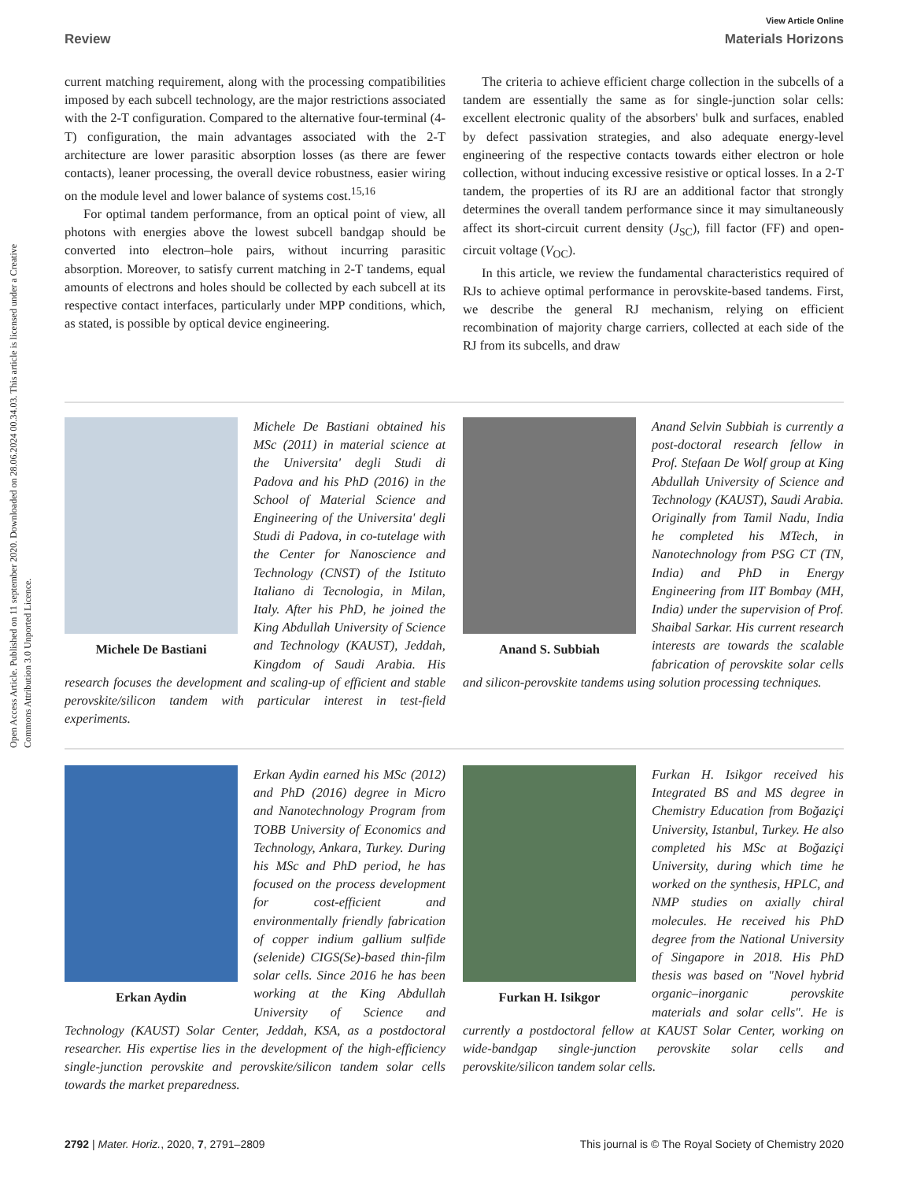View Article Online
Review Materials Horizons
Open Access Article. Published on 11 september 2020. Downloaded on 28.06.2024 00.34.03. This article is licensed under a Creative Commons Attribution 3.0 Unported Licence.
current matching requirement, along with the processing compatibilities imposed by each subcell technology, are the major restrictions associated with the 2-T configuration. Compared to the alternative four-terminal (4-T) configuration, the main advantages associated with the 2-T architecture are lower parasitic absorption losses (as there are fewer contacts), leaner processing, the overall device robustness, easier wiring on the module level and lower balance of systems cost.<sup>15,16</sup>
For optimal tandem performance, from an optical point of view, all photons with energies above the lowest subcell bandgap should be converted into electron–hole pairs, without incurring parasitic absorption. Moreover, to satisfy current matching in 2-T tandems, equal amounts of electrons and holes should be collected by each subcell at its respective contact interfaces, particularly under MPP conditions, which, as stated, is possible by optical device engineering.
The criteria to achieve efficient charge collection in the subcells of a tandem are essentially the same as for single-junction solar cells: excellent electronic quality of the absorbers' bulk and surfaces, enabled by defect passivation strategies, and also adequate energy-level engineering of the respective contacts towards either electron or hole collection, without inducing excessive resistive or optical losses. In a 2-T tandem, the properties of its RJ are an additional factor that strongly determines the overall tandem performance since it may simultaneously affect its short-circuit current density (J<sub>SC</sub>), fill factor (FF) and open-circuit voltage (V<sub>OC</sub>).
In this article, we review the fundamental characteristics required of RJs to achieve optimal performance in perovskite-based tandems. First, we describe the general RJ mechanism, relying on efficient recombination of majority charge carriers, collected at each side of the RJ from its subcells, and draw
Michele De Bastiani
Michele De Bastiani obtained his MSc (2011) in material science at the Universita' degli Studi di Padova and his PhD (2016) in the School of Material Science and Engineering of the Universita' degli Studi di Padova, in co-tutelage with the Center for Nanoscience and Technology (CNST) of the Istituto Italiano di Tecnologia, in Milan, Italy. After his PhD, he joined the King Abdullah University of Science and Technology (KAUST), Jeddah, Kingdom of Saudi Arabia. His research focuses the development and scaling-up of efficient and stable perovskite/silicon tandem with particular interest in test-field experiments.
Anand S. Subbiah
Anand Selvin Subbiah is currently a post-doctoral research fellow in Prof. Stefaan De Wolf group at King Abdullah University of Science and Technology (KAUST), Saudi Arabia. Originally from Tamil Nadu, India he completed his MTech, in Nanotechnology from PSG CT (TN, India) and PhD in Energy Engineering from IIT Bombay (MH, India) under the supervision of Prof. Shaibal Sarkar. His current research interests are towards the scalable fabrication of perovskite solar cells and silicon-perovskite tandems using solution processing techniques.
Erkan Aydin
Erkan Aydin earned his MSc (2012) and PhD (2016) degree in Micro and Nanotechnology Program from TOBB University of Economics and Technology, Ankara, Turkey. During his MSc and PhD period, he has focused on the process development for cost-efficient and environmentally friendly fabrication of copper indium gallium sulfide (selenide) CIGS(Se)-based thin-film solar cells. Since 2016 he has been working at the King Abdullah University of Science and Technology (KAUST) Solar Center, Jeddah, KSA, as a postdoctoral researcher. His expertise lies in the development of the high-efficiency single-junction perovskite and perovskite/silicon tandem solar cells towards the market preparedness.
Furkan H. Isikgor
Furkan H. Isikgor received his Integrated BS and MS degree in Chemistry Education from Boğaziçi University, Istanbul, Turkey. He also completed his MSc at Boğaziçi University, during which time he worked on the synthesis, HPLC, and NMP studies on axially chiral molecules. He received his PhD degree from the National University of Singapore in 2018. His PhD thesis was based on "Novel hybrid organic–inorganic perovskite materials and solar cells". He is currently a postdoctoral fellow at KAUST Solar Center, working on wide-bandgap single-junction perovskite solar cells and perovskite/silicon tandem solar cells.
2792 | Mater. Horiz., 2020, 7, 2791–2809 This journal is © The Royal Society of Chemistry 2020